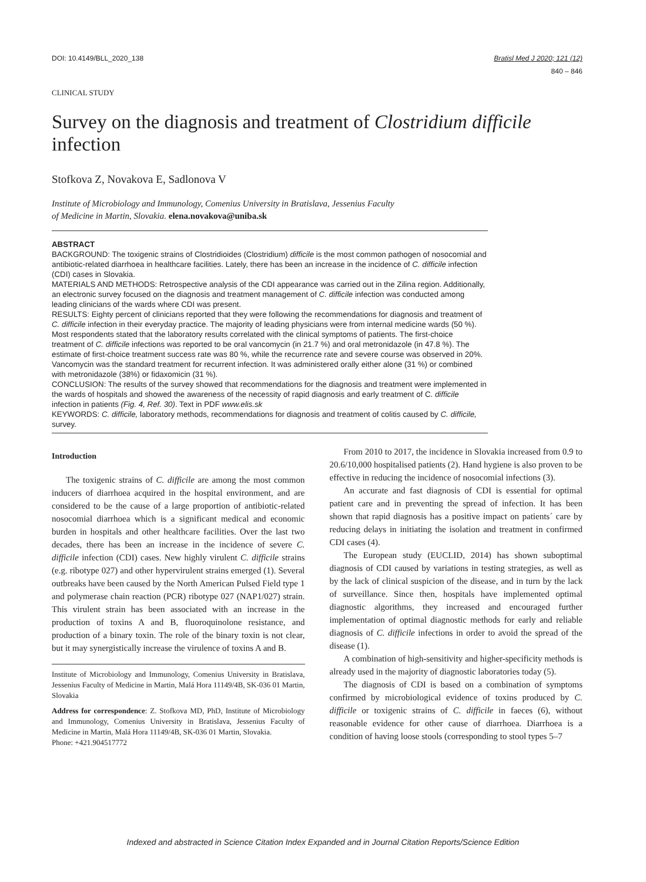DOI: 10.4149/BLL_2020_138 Bratisl Med J 2020; 121 (12)
840 – 846
CLINICAL STUDY
Survey on the diagnosis and treatment of Clostridium difficile infection
Stofkova Z, Novakova E, Sadlonova V
Institute of Microbiology and Immunology, Comenius University in Bratislava, Jessenius Faculty
of Medicine in Martin, Slovakia. elena.novakova@uniba.sk
ABSTRACT
BACKGROUND: The toxigenic strains of Clostridioides (Clostridium) difficile is the most common pathogen of nosocomial and antibiotic-related diarrhoea in healthcare facilities. Lately, there has been an increase in the incidence of C. difficile infection (CDI) cases in Slovakia.
MATERIALS AND METHODS: Retrospective analysis of the CDI appearance was carried out in the Zilina region. Additionally, an electronic survey focused on the diagnosis and treatment management of C. difficile infection was conducted among leading clinicians of the wards where CDI was present.
RESULTS: Eighty percent of clinicians reported that they were following the recommendations for diagnosis and treatment of C. difficile infection in their everyday practice. The majority of leading physicians were from internal medicine wards (50 %). Most respondents stated that the laboratory results correlated with the clinical symptoms of patients. The first-choice treatment of C. difficile infections was reported to be oral vancomycin (in 21.7 %) and oral metronidazole (in 47.8 %). The estimate of first-choice treatment success rate was 80 %, while the recurrence rate and severe course was observed in 20%. Vancomycin was the standard treatment for recurrent infection. It was administered orally either alone (31 %) or combined with metronidazole (38%) or fidaxomicin (31 %).
CONCLUSION: The results of the survey showed that recommendations for the diagnosis and treatment were implemented in the wards of hospitals and showed the awareness of the necessity of rapid diagnosis and early treatment of C. difficile infection in patients (Fig. 4, Ref. 30). Text in PDF www.elis.sk
KEYWORDS: C. difficile, laboratory methods, recommendations for diagnosis and treatment of colitis caused by C. difficile, survey.
Introduction
The toxigenic strains of C. difficile are among the most common inducers of diarrhoea acquired in the hospital environment, and are considered to be the cause of a large proportion of antibiotic-related nosocomial diarrhoea which is a significant medical and economic burden in hospitals and other healthcare facilities. Over the last two decades, there has been an increase in the incidence of severe C. difficile infection (CDI) cases. New highly virulent C. difficile strains (e.g. ribotype 027) and other hypervirulent strains emerged (1). Several outbreaks have been caused by the North American Pulsed Field type 1 and polymerase chain reaction (PCR) ribotype 027 (NAP1/027) strain. This virulent strain has been associated with an increase in the production of toxins A and B, fluoroquinolone resistance, and production of a binary toxin. The role of the binary toxin is not clear, but it may synergistically increase the virulence of toxins A and B.
Institute of Microbiology and Immunology, Comenius University in Bratislava, Jessenius Faculty of Medicine in Martin, Malá Hora 11149/4B, SK-036 01 Martin, Slovakia
Address for correspondence: Z. Stofkova MD, PhD, Institute of Microbiology and Immunology, Comenius University in Bratislava, Jessenius Faculty of Medicine in Martin, Malá Hora 11149/4B, SK-036 01 Martin, Slovakia.
Phone: +421.904517772
From 2010 to 2017, the incidence in Slovakia increased from 0.9 to 20.6/10,000 hospitalised patients (2). Hand hygiene is also proven to be effective in reducing the incidence of nosocomial infections (3).
An accurate and fast diagnosis of CDI is essential for optimal patient care and in preventing the spread of infection. It has been shown that rapid diagnosis has a positive impact on patients´ care by reducing delays in initiating the isolation and treatment in confirmed CDI cases (4).
The European study (EUCLID, 2014) has shown suboptimal diagnosis of CDI caused by variations in testing strategies, as well as by the lack of clinical suspicion of the disease, and in turn by the lack of surveillance. Since then, hospitals have implemented optimal diagnostic algorithms, they increased and encouraged further implementation of optimal diagnostic methods for early and reliable diagnosis of C. difficile infections in order to avoid the spread of the disease (1).
A combination of high-sensitivity and higher-specificity methods is already used in the majority of diagnostic laboratories today (5).
The diagnosis of CDI is based on a combination of symptoms confirmed by microbiological evidence of toxins produced by C. difficile or toxigenic strains of C. difficile in faeces (6), without reasonable evidence for other cause of diarrhoea. Diarrhoea is a condition of having loose stools (corresponding to stool types 5–7
Indexed and abstracted in Science Citation Index Expanded and in Journal Citation Reports/Science Edition